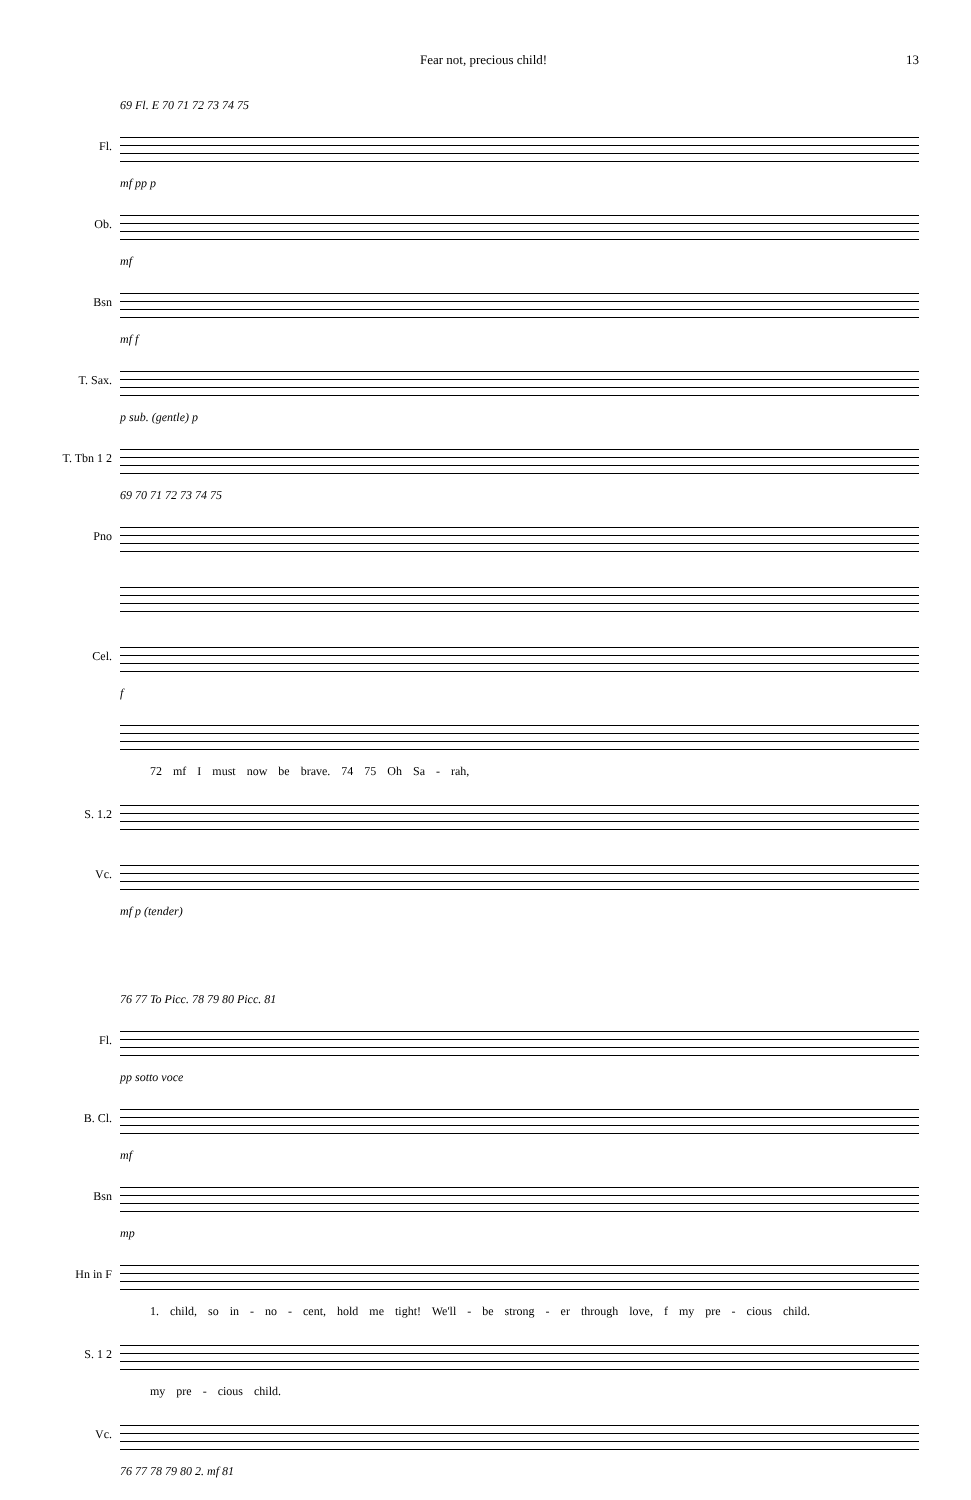Fear not, precious child! 13
69 Fl. E 70 71 72 73 74 75
Fl.
mf pp p
Ob.
mf
Bsn
mf f
T. Sax.
p sub. (gentle) p
T. Tbn 1 2
69 70 71 72 73 74 75
Pno
Cel.
f
72 mf I must now be brave. 74 75 Oh Sa - rah,
S. 1.2
Vc.
mf p (tender)
76 77 To Picc. 78 79 80 Picc. 81
Fl.
pp sotto voce
B. Cl.
mf
Bsn
mp
Hn in F
1. child, so in - no - cent, hold me tight! We'll - be strong - er through love, f my pre - cious child.
S. 1 2
my pre - cious child.
Vc.
76 77 78 79 80 2. mf 81